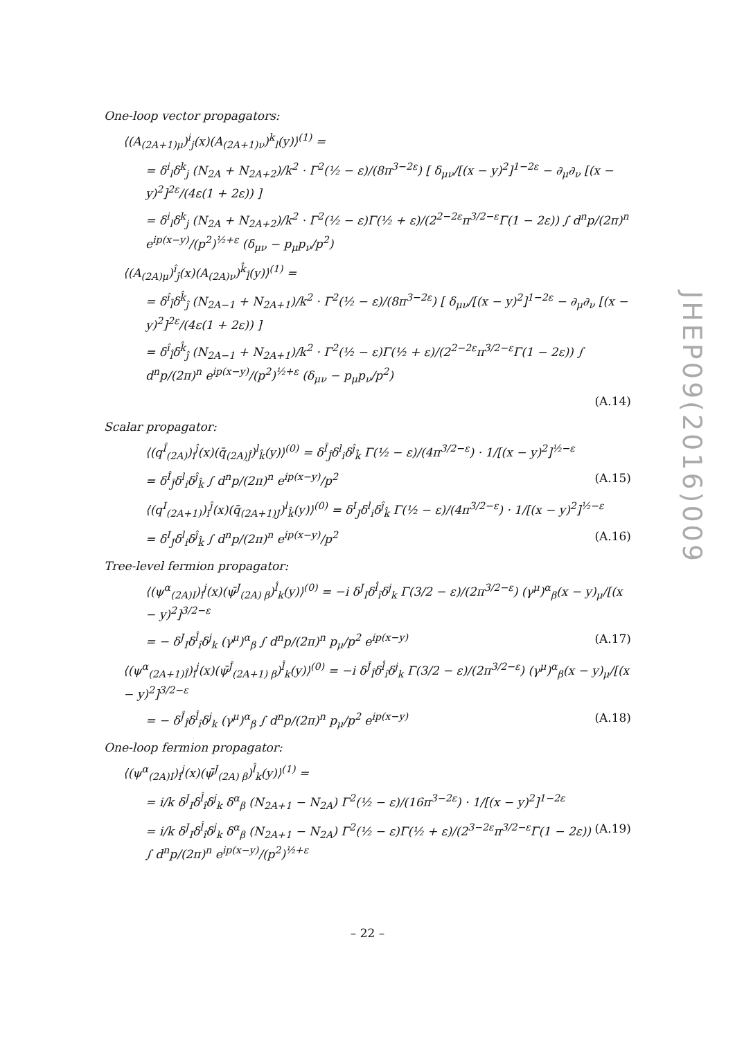JHEP09(2016)009
One-loop vector propagators:
⟨(A<sub>(2A+1)μ</sub>)<sup>i</sup><sub>j</sub>(x)(A<sub>(2A+1)ν</sub>)<sup>k</sup><sub>l</sub>(y)⟩<sup>(1)</sup> =
= δ<sup>i</sup><sub>l</sub>δ<sup>k</sup><sub>j</sub> (N<sub>2A</sub> + N<sub>2A+2</sub>)/k<sup>2</sup> · Γ<sup>2</sup>(½ − ε)/(8π<sup>3−2ε</sup>) [ δ<sub>μν</sub>/[(x − y)<sup>2</sup>]<sup>1−2ε</sup> − ∂<sub>μ</sub>∂<sub>ν</sub> [(x − y)<sup>2</sup>]<sup>2ε</sup>/(4ε(1 + 2ε)) ]
= δ<sup>i</sup><sub>l</sub>δ<sup>k</sup><sub>j</sub> (N<sub>2A</sub> + N<sub>2A+2</sub>)/k<sup>2</sup> · Γ<sup>2</sup>(½ − ε)Γ(½ + ε)/(2<sup>2−2ε</sup>π<sup>3/2−ε</sup>Γ(1 − 2ε)) ∫ d<sup>n</sup>p/(2π)<sup>n</sup> e<sup>ip(x−y)</sup>/(p<sup>2</sup>)<sup>½+ε</sup> (δ<sub>μν</sub> − p<sub>μ</sub>p<sub>ν</sub>/p<sup>2</sup>)
⟨(A<sub>(2A)μ</sub>)<sup>î</sup><sub>ĵ</sub>(x)(A<sub>(2A)ν</sub>)<sup>k̂</sup><sub>l̂</sub>(y)⟩<sup>(1)</sup> =
= δ<sup>î</sup><sub>l̂</sub>δ<sup>k̂</sup><sub>ĵ</sub> (N<sub>2A−1</sub> + N<sub>2A+1</sub>)/k<sup>2</sup> · Γ<sup>2</sup>(½ − ε)/(8π<sup>3−2ε</sup>) [ δ<sub>μν</sub>/[(x − y)<sup>2</sup>]<sup>1−2ε</sup> − ∂<sub>μ</sub>∂<sub>ν</sub> [(x − y)<sup>2</sup>]<sup>2ε</sup>/(4ε(1 + 2ε)) ]
= δ<sup>î</sup><sub>l̂</sub>δ<sup>k̂</sup><sub>ĵ</sub> (N<sub>2A−1</sub> + N<sub>2A+1</sub>)/k<sup>2</sup> · Γ<sup>2</sup>(½ − ε)Γ(½ + ε)/(2<sup>2−2ε</sup>π<sup>3/2−ε</sup>Γ(1 − 2ε)) ∫ d<sup>n</sup>p/(2π)<sup>n</sup> e<sup>ip(x−y)</sup>/(p<sup>2</sup>)<sup>½+ε</sup> (δ<sub>μν</sub> − p<sub>μ</sub>p<sub>ν</sub>/p<sup>2</sup>)
(A.14)
Scalar propagator:
⟨(q<sup>Î</sup><sub>(2A)</sub>)<sub>i</sub><sup>ĵ</sup>(x)(q̄<sub>(2A)Ĵ</sub>)<sup>l</sup><sub>k̂</sub>(y)⟩<sup>(0)</sup> = δ<sup>Î</sup><sub>Ĵ</sub>δ<sup>l</sup><sub>i</sub>δ<sup>ĵ</sup><sub>k̂</sub> Γ(½ − ε)/(4π<sup>3/2−ε</sup>) · 1/[(x − y)<sup>2</sup>]<sup>½−ε</sup>
= δ<sup>Î</sup><sub>Ĵ</sub>δ<sup>l</sup><sub>i</sub>δ<sup>ĵ</sup><sub>k̂</sub> ∫ d<sup>n</sup>p/(2π)<sup>n</sup> e<sup>ip(x−y)</sup>/p<sup>2</sup>
(A.15)
⟨(q<sup>I</sup><sub>(2A+1)</sub>)<sub>i</sub><sup>ĵ</sup>(x)(q̄<sub>(2A+1)J</sub>)<sup>l</sup><sub>k̂</sub>(y)⟩<sup>(0)</sup> = δ<sup>I</sup><sub>J</sub>δ<sup>l</sup><sub>i</sub>δ<sup>ĵ</sup><sub>k̂</sub> Γ(½ − ε)/(4π<sup>3/2−ε</sup>) · 1/[(x − y)<sup>2</sup>]<sup>½−ε</sup>
= δ<sup>I</sup><sub>J</sub>δ<sup>l</sup><sub>i</sub>δ<sup>ĵ</sup><sub>k̂</sub> ∫ d<sup>n</sup>p/(2π)<sup>n</sup> e<sup>ip(x−y)</sup>/p<sup>2</sup>
(A.16)
Tree-level fermion propagator:
⟨(ψ<sup>α</sup><sub>(2A)I</sub>)<sub>î</sub><sup>j</sup>(x)(ψ̄<sup>J</sup><sub>(2A) β</sub>)<sup>l̂</sup><sub>k</sub>(y)⟩<sup>(0)</sup> = −i δ<sup>J</sup><sub>I</sub>δ<sup>l̂</sup><sub>î</sub>δ<sup>j</sup><sub>k</sub> Γ(3/2 − ε)/(2π<sup>3/2−ε</sup>) (γ<sup>μ</sup>)<sup>α</sup><sub>β</sub>(x − y)<sub>μ</sub>/[(x − y)<sup>2</sup>]<sup>3/2−ε</sup>
= − δ<sup>J</sup><sub>I</sub>δ<sup>l̂</sup><sub>î</sub>δ<sup>j</sup><sub>k</sub> (γ<sup>μ</sup>)<sup>α</sup><sub>β</sub> ∫ d<sup>n</sup>p/(2π)<sup>n</sup> p<sub>μ</sub>/p<sup>2</sup> e<sup>ip(x−y)</sup>
(A.17)
⟨(ψ<sup>α</sup><sub>(2A+1)Î</sub>)<sub>î</sub><sup>j</sup>(x)(ψ̄<sup>Ĵ</sup><sub>(2A+1) β</sub>)<sup>l̂</sup><sub>k</sub>(y)⟩<sup>(0)</sup> = −i δ<sup>Ĵ</sup><sub>Î</sub>δ<sup>l̂</sup><sub>î</sub>δ<sup>j</sup><sub>k</sub> Γ(3/2 − ε)/(2π<sup>3/2−ε</sup>) (γ<sup>μ</sup>)<sup>α</sup><sub>β</sub>(x − y)<sub>μ</sub>/[(x − y)<sup>2</sup>]<sup>3/2−ε</sup>
= − δ<sup>Ĵ</sup><sub>Î</sub>δ<sup>l̂</sup><sub>î</sub>δ<sup>j</sup><sub>k</sub> (γ<sup>μ</sup>)<sup>α</sup><sub>β</sub> ∫ d<sup>n</sup>p/(2π)<sup>n</sup> p<sub>μ</sub>/p<sup>2</sup> e<sup>ip(x−y)</sup>
(A.18)
One-loop fermion propagator:
⟨(ψ<sup>α</sup><sub>(2A)I</sub>)<sub>î</sub><sup>j</sup>(x)(ψ̄<sup>J</sup><sub>(2A) β</sub>)<sup>l̂</sup><sub>k</sub>(y)⟩<sup>(1)</sup> =
= i/k δ<sup>J</sup><sub>I</sub>δ<sup>l̂</sup><sub>î</sub>δ<sup>j</sup><sub>k</sub> δ<sup>α</sup><sub>β</sub> (N<sub>2A+1</sub> − N<sub>2A</sub>) Γ<sup>2</sup>(½ − ε)/(16π<sup>3−2ε</sup>) · 1/[(x − y)<sup>2</sup>]<sup>1−2ε</sup>
= i/k δ<sup>J</sup><sub>I</sub>δ<sup>l̂</sup><sub>î</sub>δ<sup>j</sup><sub>k</sub> δ<sup>α</sup><sub>β</sub> (N<sub>2A+1</sub> − N<sub>2A</sub>) Γ<sup>2</sup>(½ − ε)Γ(½ + ε)/(2<sup>3−2ε</sup>π<sup>3/2−ε</sup>Γ(1 − 2ε)) ∫ d<sup>n</sup>p/(2π)<sup>n</sup> e<sup>ip(x−y)</sup>/(p<sup>2</sup>)<sup>½+ε</sup>
(A.19)
– 22 –